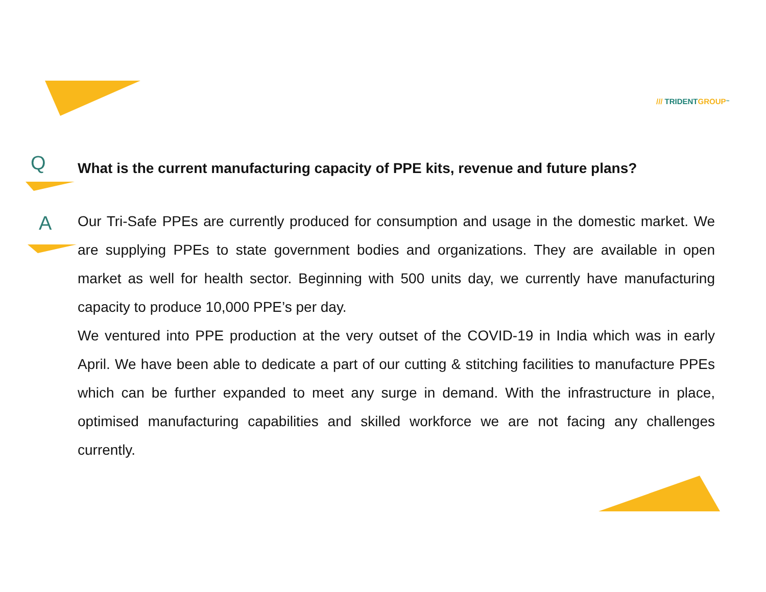/// TRIDENT GROUP<sup>™</sup>
Q
What is the current manufacturing capacity of PPE kits, revenue and future plans?
A
Our Tri-Safe PPEs are currently produced for consumption and usage in the domestic market. We are supplying PPEs to state government bodies and organizations. They are available in open market as well for health sector. Beginning with 500 units day, we currently have manufacturing capacity to produce 10,000 PPE’s per day.
We ventured into PPE production at the very outset of the COVID-19 in India which was in early April. We have been able to dedicate a part of our cutting & stitching facilities to manufacture PPEs which can be further expanded to meet any surge in demand. With the infrastructure in place, optimised manufacturing capabilities and skilled workforce we are not facing any challenges currently.